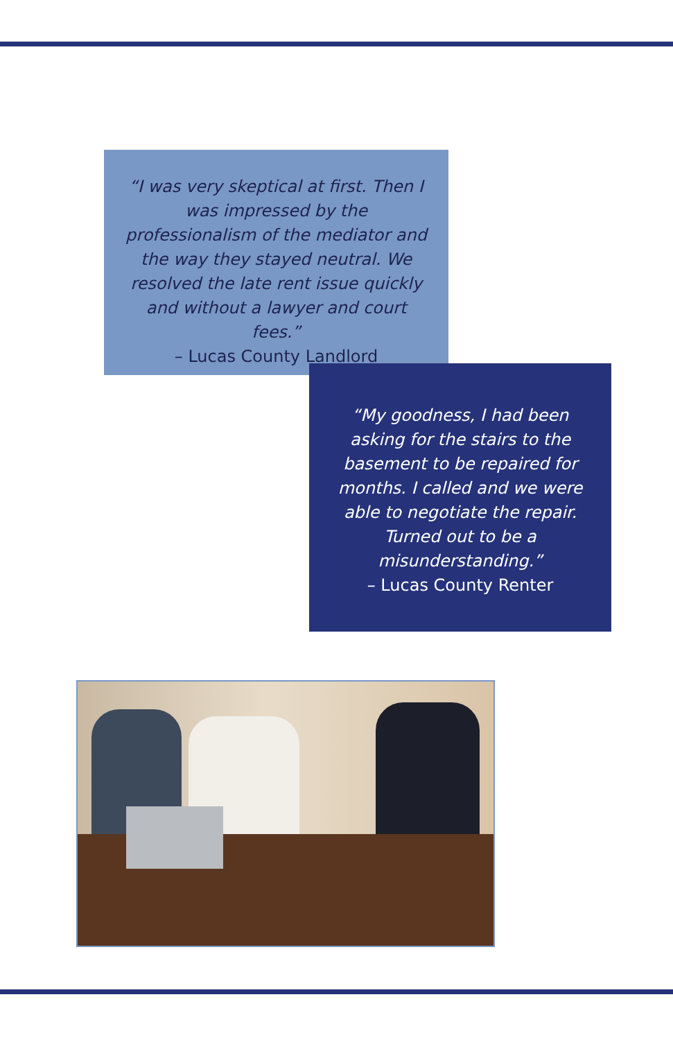“I was very skeptical at first. Then I was impressed by the professionalism of the mediator and the way they stayed neutral. We resolved the late rent issue quickly and without a lawyer and court fees.”
– Lucas County Landlord
“My goodness, I had been asking for the stairs to the basement to be repaired for months. I called and we were able to negotiate the repair. Turned out to be a misunderstanding.”
– Lucas County Renter